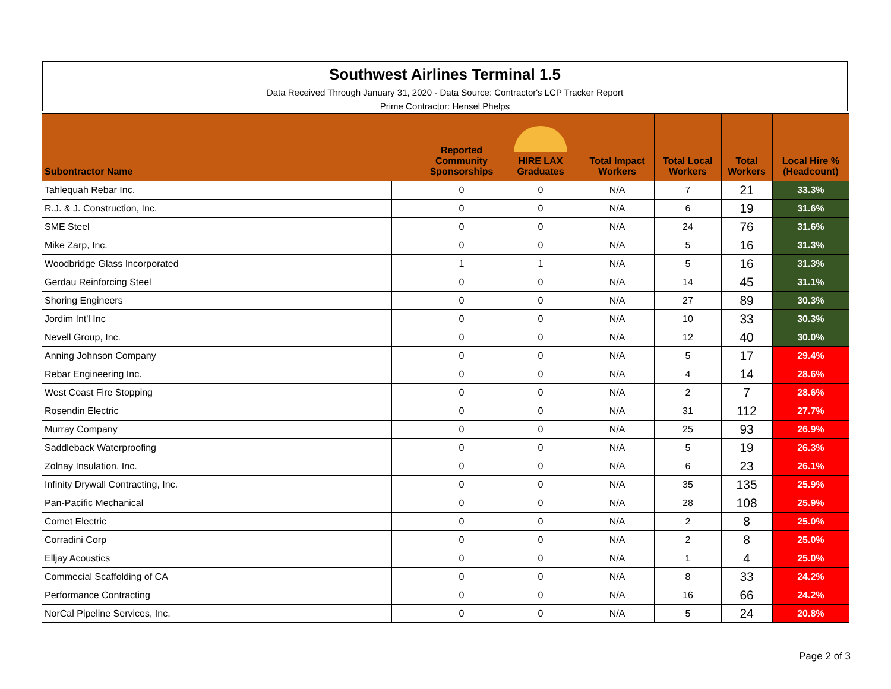Southwest Airlines Terminal 1.5
Data Received Through January 31, 2020 - Data Source: Contractor's LCP Tracker Report
Prime Contractor: Hensel Phelps
| Subontractor Name | | Reported Community Sponsorships | HIRE LAX Graduates | Total Impact Workers | Total Local Workers | Total Workers | Local Hire % (Headcount) |
| --- | --- | --- | --- | --- | --- | --- | --- |
| Tahlequah Rebar Inc. | | 0 | 0 | N/A | 7 | 21 | 33.3% |
| R.J. & J. Construction, Inc. | | 0 | 0 | N/A | 6 | 19 | 31.6% |
| SME Steel | | 0 | 0 | N/A | 24 | 76 | 31.6% |
| Mike Zarp, Inc. | | 0 | 0 | N/A | 5 | 16 | 31.3% |
| Woodbridge Glass Incorporated | | 1 | 1 | N/A | 5 | 16 | 31.3% |
| Gerdau Reinforcing Steel | | 0 | 0 | N/A | 14 | 45 | 31.1% |
| Shoring Engineers | | 0 | 0 | N/A | 27 | 89 | 30.3% |
| Jordim Int'l Inc | | 0 | 0 | N/A | 10 | 33 | 30.3% |
| Nevell Group, Inc. | | 0 | 0 | N/A | 12 | 40 | 30.0% |
| Anning Johnson Company | | 0 | 0 | N/A | 5 | 17 | 29.4% |
| Rebar Engineering Inc. | | 0 | 0 | N/A | 4 | 14 | 28.6% |
| West Coast Fire Stopping | | 0 | 0 | N/A | 2 | 7 | 28.6% |
| Rosendin Electric | | 0 | 0 | N/A | 31 | 112 | 27.7% |
| Murray Company | | 0 | 0 | N/A | 25 | 93 | 26.9% |
| Saddleback Waterproofing | | 0 | 0 | N/A | 5 | 19 | 26.3% |
| Zolnay Insulation, Inc. | | 0 | 0 | N/A | 6 | 23 | 26.1% |
| Infinity Drywall Contracting, Inc. | | 0 | 0 | N/A | 35 | 135 | 25.9% |
| Pan-Pacific Mechanical | | 0 | 0 | N/A | 28 | 108 | 25.9% |
| Comet Electric | | 0 | 0 | N/A | 2 | 8 | 25.0% |
| Corradini Corp | | 0 | 0 | N/A | 2 | 8 | 25.0% |
| Elljay Acoustics | | 0 | 0 | N/A | 1 | 4 | 25.0% |
| Commecial Scaffolding of CA | | 0 | 0 | N/A | 8 | 33 | 24.2% |
| Performance Contracting | | 0 | 0 | N/A | 16 | 66 | 24.2% |
| NorCal Pipeline Services, Inc. | | 0 | 0 | N/A | 5 | 24 | 20.8% |
Page 2 of 3